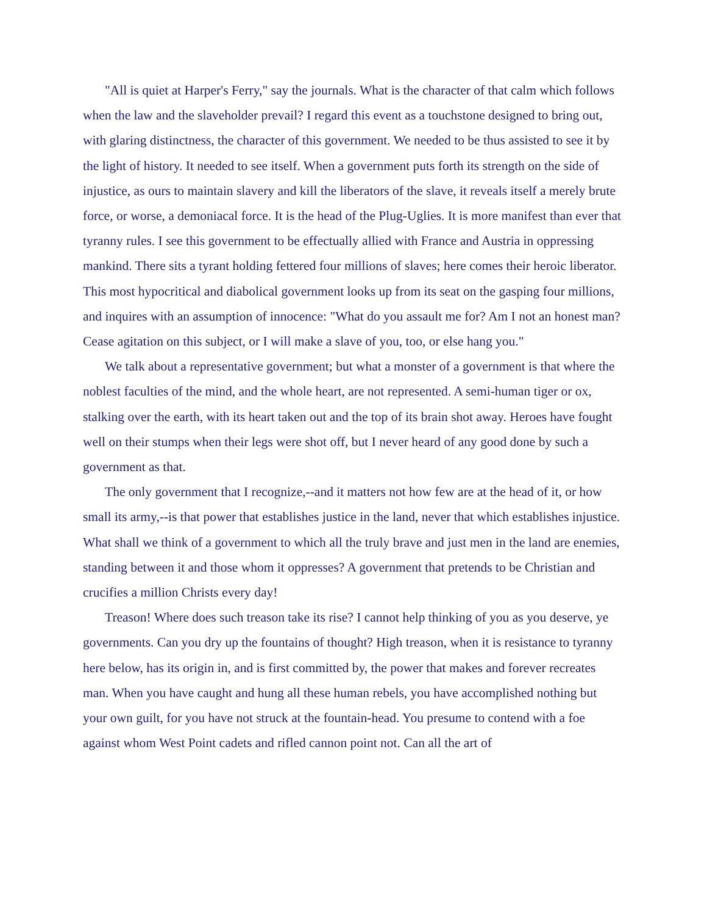"All is quiet at Harper's Ferry," say the journals. What is the character of that calm which follows when the law and the slaveholder prevail? I regard this event as a touchstone designed to bring out, with glaring distinctness, the character of this government. We needed to be thus assisted to see it by the light of history. It needed to see itself. When a government puts forth its strength on the side of injustice, as ours to maintain slavery and kill the liberators of the slave, it reveals itself a merely brute force, or worse, a demoniacal force. It is the head of the Plug-Uglies. It is more manifest than ever that tyranny rules. I see this government to be effectually allied with France and Austria in oppressing mankind. There sits a tyrant holding fettered four millions of slaves; here comes their heroic liberator. This most hypocritical and diabolical government looks up from its seat on the gasping four millions, and inquires with an assumption of innocence: "What do you assault me for? Am I not an honest man? Cease agitation on this subject, or I will make a slave of you, too, or else hang you."
We talk about a representative government; but what a monster of a government is that where the noblest faculties of the mind, and the whole heart, are not represented. A semi-human tiger or ox, stalking over the earth, with its heart taken out and the top of its brain shot away. Heroes have fought well on their stumps when their legs were shot off, but I never heard of any good done by such a government as that.
The only government that I recognize,--and it matters not how few are at the head of it, or how small its army,--is that power that establishes justice in the land, never that which establishes injustice. What shall we think of a government to which all the truly brave and just men in the land are enemies, standing between it and those whom it oppresses? A government that pretends to be Christian and crucifies a million Christs every day!
Treason! Where does such treason take its rise? I cannot help thinking of you as you deserve, ye governments. Can you dry up the fountains of thought? High treason, when it is resistance to tyranny here below, has its origin in, and is first committed by, the power that makes and forever recreates man. When you have caught and hung all these human rebels, you have accomplished nothing but your own guilt, for you have not struck at the fountain-head. You presume to contend with a foe against whom West Point cadets and rifled cannon point not. Can all the art of